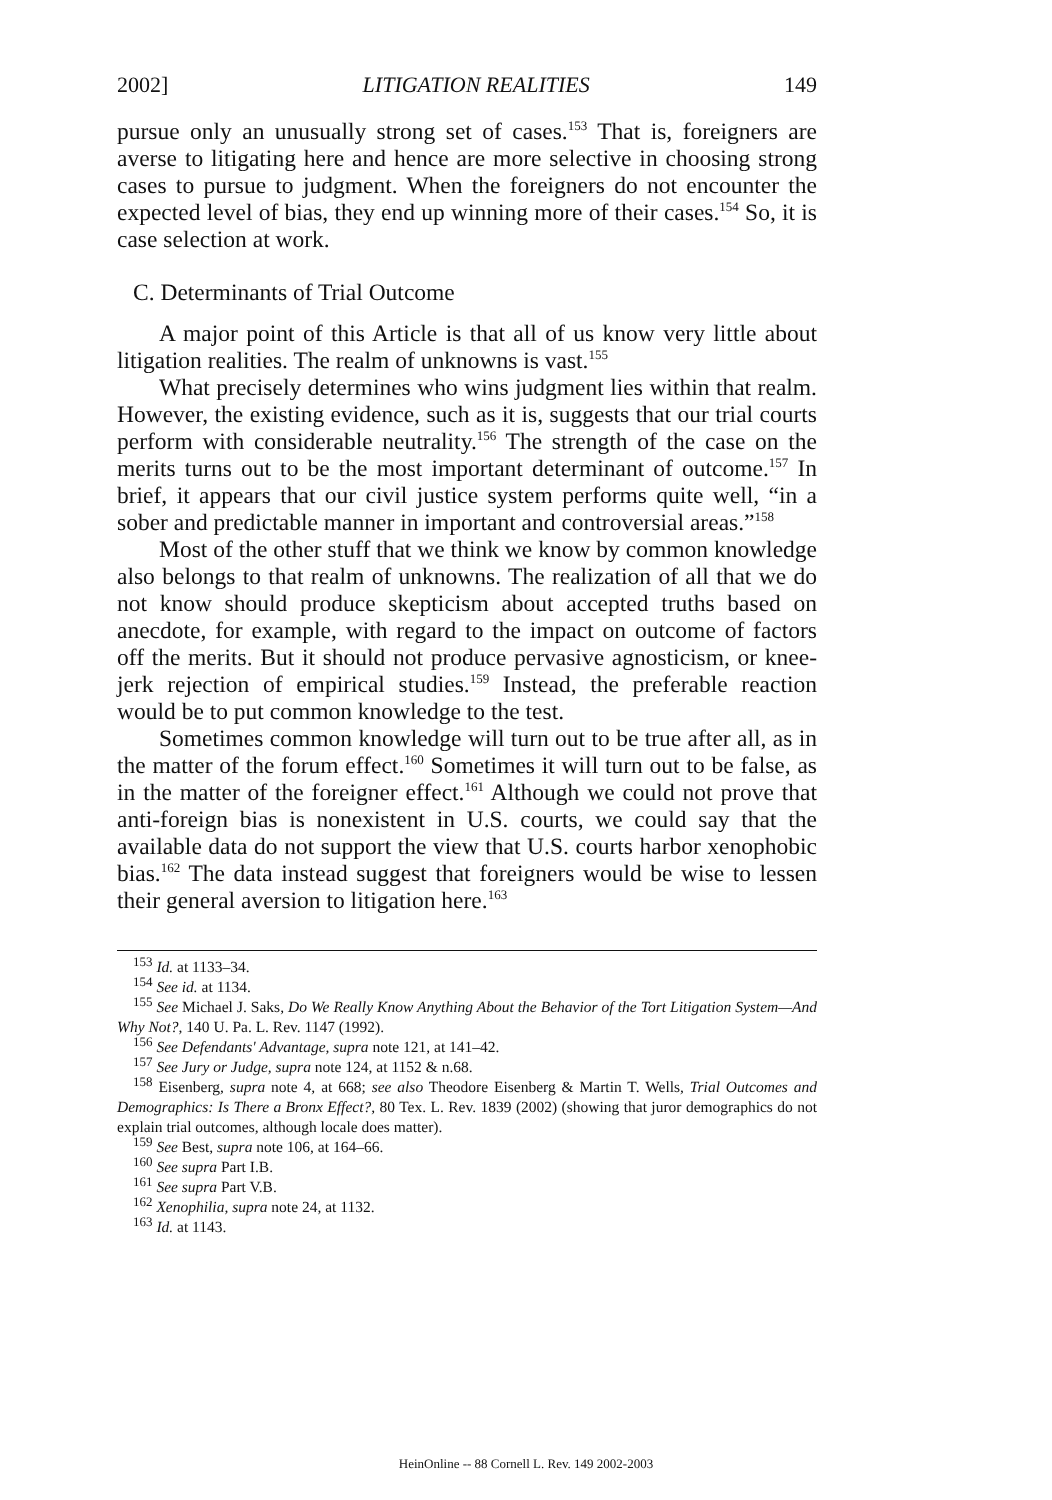2002] LITIGATION REALITIES 149
pursue only an unusually strong set of cases.<sup>153</sup> That is, foreigners are averse to litigating here and hence are more selective in choosing strong cases to pursue to judgment. When the foreigners do not encounter the expected level of bias, they end up winning more of their cases.<sup>154</sup> So, it is case selection at work.
C. Determinants of Trial Outcome
A major point of this Article is that all of us know very little about litigation realities. The realm of unknowns is vast.<sup>155</sup>
What precisely determines who wins judgment lies within that realm. However, the existing evidence, such as it is, suggests that our trial courts perform with considerable neutrality.<sup>156</sup> The strength of the case on the merits turns out to be the most important determinant of outcome.<sup>157</sup> In brief, it appears that our civil justice system performs quite well, “in a sober and predictable manner in important and controversial areas.”<sup>158</sup>
Most of the other stuff that we think we know by common knowledge also belongs to that realm of unknowns. The realization of all that we do not know should produce skepticism about accepted truths based on anecdote, for example, with regard to the impact on outcome of factors off the merits. But it should not produce pervasive agnosticism, or knee-jerk rejection of empirical studies.<sup>159</sup> Instead, the preferable reaction would be to put common knowledge to the test.
Sometimes common knowledge will turn out to be true after all, as in the matter of the forum effect.<sup>160</sup> Sometimes it will turn out to be false, as in the matter of the foreigner effect.<sup>161</sup> Although we could not prove that anti-foreign bias is nonexistent in U.S. courts, we could say that the available data do not support the view that U.S. courts harbor xenophobic bias.<sup>162</sup> The data instead suggest that foreigners would be wise to lessen their general aversion to litigation here.<sup>163</sup>
<sup>153</sup> Id. at 1133–34.
<sup>154</sup> See id. at 1134.
<sup>155</sup> See Michael J. Saks, Do We Really Know Anything About the Behavior of the Tort Litigation System—And Why Not?, 140 U. Pa. L. Rev. 1147 (1992).
<sup>156</sup> See Defendants' Advantage, supra note 121, at 141–42.
<sup>157</sup> See Jury or Judge, supra note 124, at 1152 & n.68.
<sup>158</sup> Eisenberg, supra note 4, at 668; see also Theodore Eisenberg & Martin T. Wells, Trial Outcomes and Demographics: Is There a Bronx Effect?, 80 Tex. L. Rev. 1839 (2002) (showing that juror demographics do not explain trial outcomes, although locale does matter).
<sup>159</sup> See Best, supra note 106, at 164–66.
<sup>160</sup> See supra Part I.B.
<sup>161</sup> See supra Part V.B.
<sup>162</sup> Xenophilia, supra note 24, at 1132.
<sup>163</sup> Id. at 1143.
HeinOnline -- 88 Cornell L. Rev. 149 2002-2003